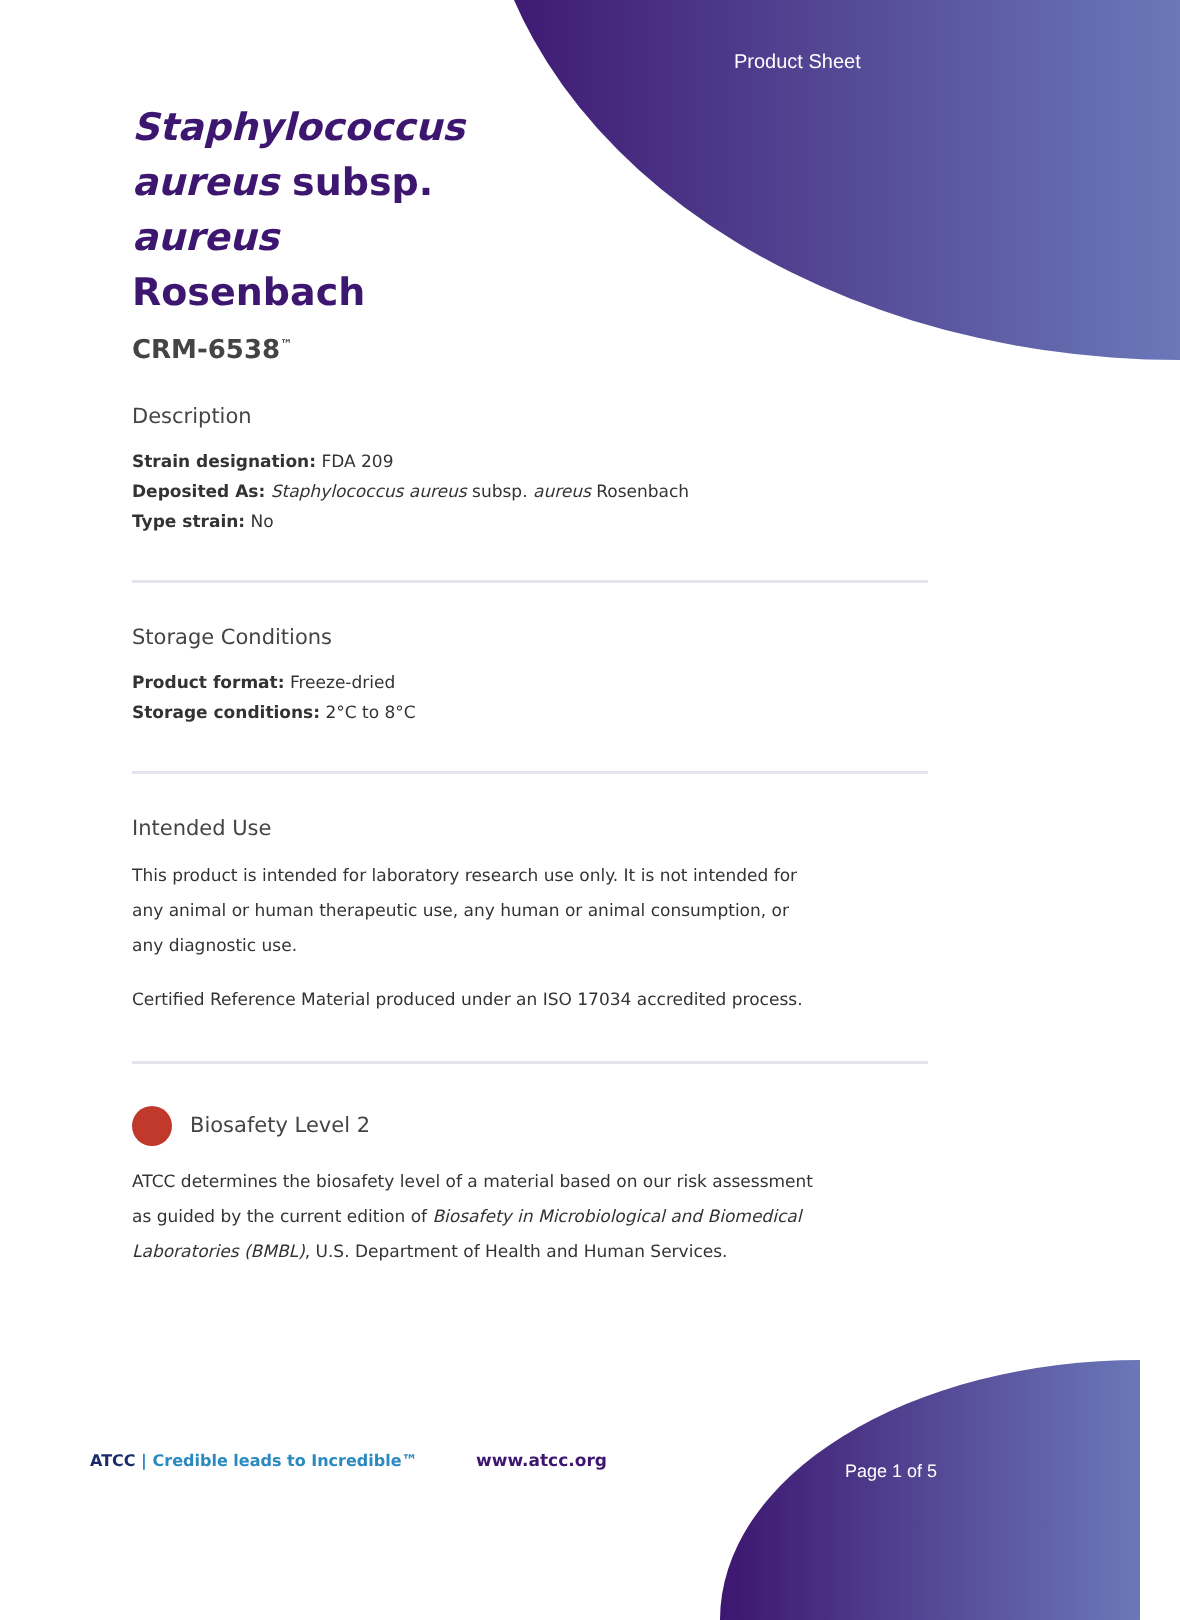Product Sheet
Staphylococcus aureus subsp. aureus Rosenbach
CRM-6538<sup>™</sup>
Description
Strain designation: FDA 209
Deposited As: Staphylococcus aureus subsp. aureus Rosenbach
Type strain: No
Storage Conditions
Product format: Freeze-dried
Storage conditions: 2°C to 8°C
Intended Use
This product is intended for laboratory research use only. It is not intended for any animal or human therapeutic use, any human or animal consumption, or any diagnostic use.
Certified Reference Material produced under an ISO 17034 accredited process.
Biosafety Level 2
ATCC determines the biosafety level of a material based on our risk assessment as guided by the current edition of Biosafety in Microbiological and Biomedical Laboratories (BMBL), U.S. Department of Health and Human Services.
ATCC | Credible leads to Incredible™
www.atcc.org
Page 1 of 5